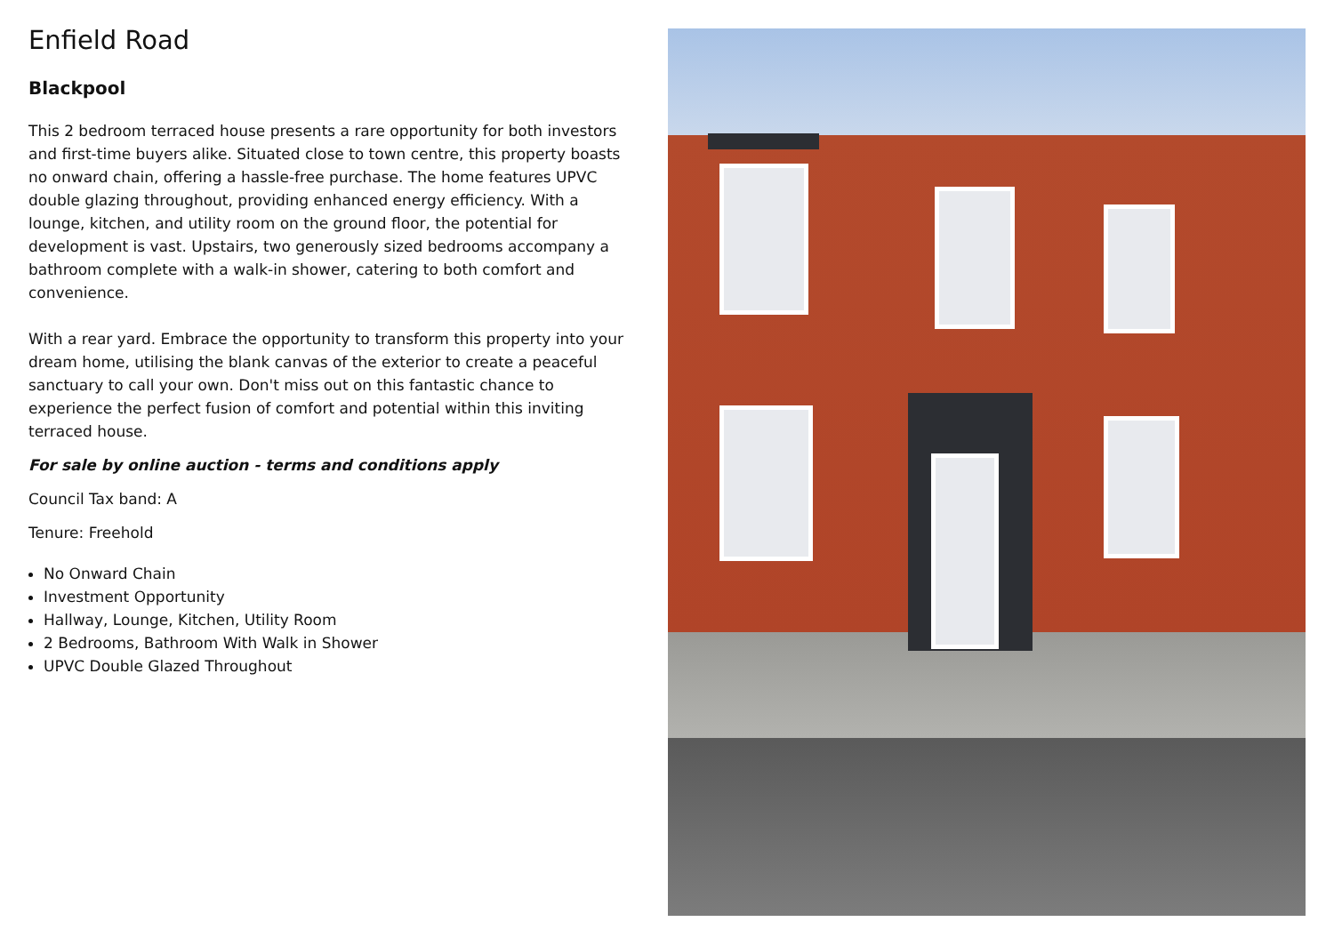Enfield Road
Blackpool
This 2 bedroom terraced house presents a rare opportunity for both investors and first-time buyers alike. Situated close to town centre, this property boasts no onward chain, offering a hassle-free purchase. The home features UPVC double glazing throughout, providing enhanced energy efficiency. With a lounge, kitchen, and utility room on the ground floor, the potential for development is vast. Upstairs, two generously sized bedrooms accompany a bathroom complete with a walk-in shower, catering to both comfort and convenience.
With a rear yard. Embrace the opportunity to transform this property into your dream home, utilising the blank canvas of the exterior to create a peaceful sanctuary to call your own. Don't miss out on this fantastic chance to experience the perfect fusion of comfort and potential within this inviting terraced house.
For sale by online auction - terms and conditions apply
Council Tax band: A
Tenure: Freehold
No Onward Chain
Investment Opportunity
Hallway, Lounge, Kitchen, Utility Room
2 Bedrooms, Bathroom With Walk in Shower
UPVC Double Glazed Throughout